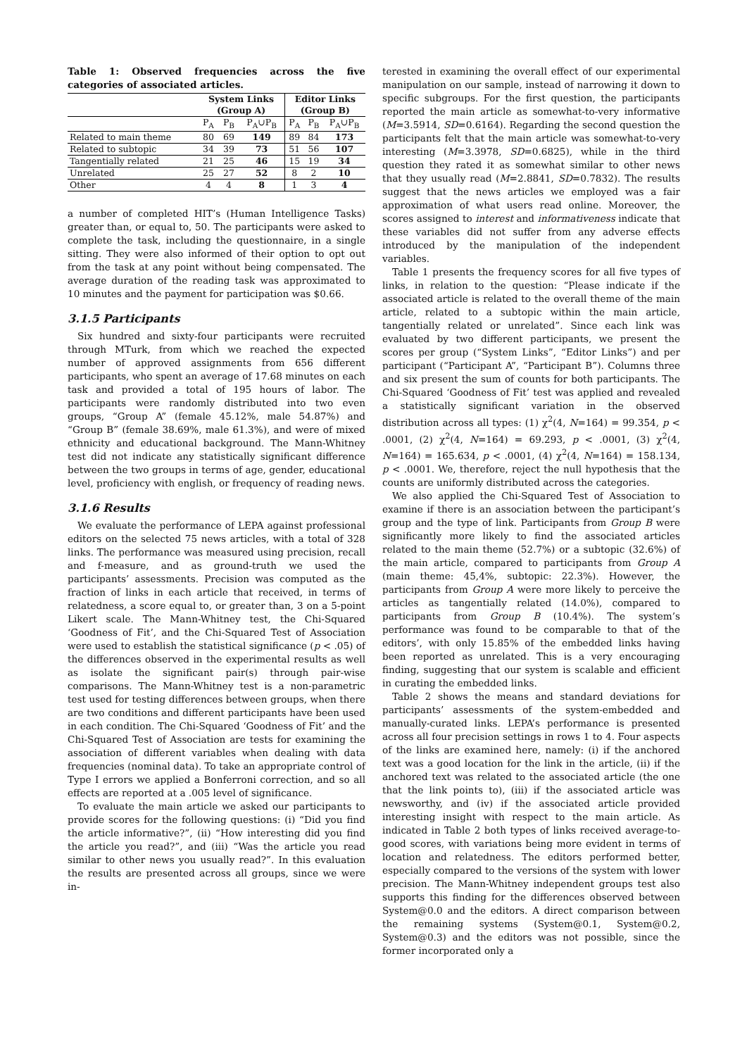Table 1: Observed frequencies across the five categories of associated articles.
| | System Links (Group A) | | | Editor Links (Group B) | | |
| --- | --- | --- | --- | --- | --- | --- |
| | P<sub>A</sub> | P<sub>B</sub> | P<sub>A</sub>∪P<sub>B</sub> | P<sub>A</sub> | P<sub>B</sub> | P<sub>A</sub>∪P<sub>B</sub> |
| Related to main theme | 80 | 69 | 149 | 89 | 84 | 173 |
| Related to subtopic | 34 | 39 | 73 | 51 | 56 | 107 |
| Tangentially related | 21 | 25 | 46 | 15 | 19 | 34 |
| Unrelated | 25 | 27 | 52 | 8 | 2 | 10 |
| Other | 4 | 4 | 8 | 1 | 3 | 4 |
a number of completed HIT’s (Human Intelligence Tasks) greater than, or equal to, 50. The participants were asked to complete the task, including the questionnaire, in a single sitting. They were also informed of their option to opt out from the task at any point without being compensated. The average duration of the reading task was approximated to 10 minutes and the payment for participation was $0.66.
3.1.5 Participants
Six hundred and sixty-four participants were recruited through MTurk, from which we reached the expected number of approved assignments from 656 different participants, who spent an average of 17.68 minutes on each task and provided a total of 195 hours of labor. The participants were randomly distributed into two even groups, “Group A” (female 45.12%, male 54.87%) and “Group B” (female 38.69%, male 61.3%), and were of mixed ethnicity and educational background. The Mann-Whitney test did not indicate any statistically significant difference between the two groups in terms of age, gender, educational level, proficiency with english, or frequency of reading news.
3.1.6 Results
We evaluate the performance of LEPA against professional editors on the selected 75 news articles, with a total of 328 links. The performance was measured using precision, recall and f-measure, and as ground-truth we used the participants’ assessments. Precision was computed as the fraction of links in each article that received, in terms of relatedness, a score equal to, or greater than, 3 on a 5-point Likert scale. The Mann-Whitney test, the Chi-Squared ‘Goodness of Fit’, and the Chi-Squared Test of Association were used to establish the statistical significance (p < .05) of the differences observed in the experimental results as well as isolate the significant pair(s) through pair-wise comparisons. The Mann-Whitney test is a non-parametric test used for testing differences between groups, when there are two conditions and different participants have been used in each condition. The Chi-Squared ‘Goodness of Fit’ and the Chi-Squared Test of Association are tests for examining the association of different variables when dealing with data frequencies (nominal data). To take an appropriate control of Type I errors we applied a Bonferroni correction, and so all effects are reported at a .005 level of significance.
To evaluate the main article we asked our participants to provide scores for the following questions: (i) “Did you find the article informative?”, (ii) “How interesting did you find the article you read?”, and (iii) “Was the article you read similar to other news you usually read?”. In this evaluation the results are presented across all groups, since we were in-
terested in examining the overall effect of our experimental manipulation on our sample, instead of narrowing it down to specific subgroups. For the first question, the participants reported the main article as somewhat-to-very informative (M=3.5914, SD=0.6164). Regarding the second question the participants felt that the main article was somewhat-to-very interesting (M=3.3978, SD=0.6825), while in the third question they rated it as somewhat similar to other news that they usually read (M=2.8841, SD=0.7832). The results suggest that the news articles we employed was a fair approximation of what users read online. Moreover, the scores assigned to interest and informativeness indicate that these variables did not suffer from any adverse effects introduced by the manipulation of the independent variables.
Table 1 presents the frequency scores for all five types of links, in relation to the question: “Please indicate if the associated article is related to the overall theme of the main article, related to a subtopic within the main article, tangentially related or unrelated”. Since each link was evaluated by two different participants, we present the scores per group (“System Links”, “Editor Links”) and per participant (“Participant A”, “Participant B”). Columns three and six present the sum of counts for both participants. The Chi-Squared ‘Goodness of Fit’ test was applied and revealed a statistically significant variation in the observed distribution across all types: (1) χ<sup>2</sup>(4, N=164) = 99.354, p < .0001, (2) χ<sup>2</sup>(4, N=164) = 69.293, p < .0001, (3) χ<sup>2</sup>(4, N=164) = 165.634, p < .0001, (4) χ<sup>2</sup>(4, N=164) = 158.134, p < .0001. We, therefore, reject the null hypothesis that the counts are uniformly distributed across the categories.
We also applied the Chi-Squared Test of Association to examine if there is an association between the participant’s group and the type of link. Participants from Group B were significantly more likely to find the associated articles related to the main theme (52.7%) or a subtopic (32.6%) of the main article, compared to participants from Group A (main theme: 45,4%, subtopic: 22.3%). However, the participants from Group A were more likely to perceive the articles as tangentially related (14.0%), compared to participants from Group B (10.4%). The system’s performance was found to be comparable to that of the editors’, with only 15.85% of the embedded links having been reported as unrelated. This is a very encouraging finding, suggesting that our system is scalable and efficient in curating the embedded links.
Table 2 shows the means and standard deviations for participants’ assessments of the system-embedded and manually-curated links. LEPA’s performance is presented across all four precision settings in rows 1 to 4. Four aspects of the links are examined here, namely: (i) if the anchored text was a good location for the link in the article, (ii) if the anchored text was related to the associated article (the one that the link points to), (iii) if the associated article was newsworthy, and (iv) if the associated article provided interesting insight with respect to the main article. As indicated in Table 2 both types of links received average-to-good scores, with variations being more evident in terms of location and relatedness. The editors performed better, especially compared to the versions of the system with lower precision. The Mann-Whitney independent groups test also supports this finding for the differences observed between System@0.0 and the editors. A direct comparison between the remaining systems (System@0.1, System@0.2, System@0.3) and the editors was not possible, since the former incorporated only a